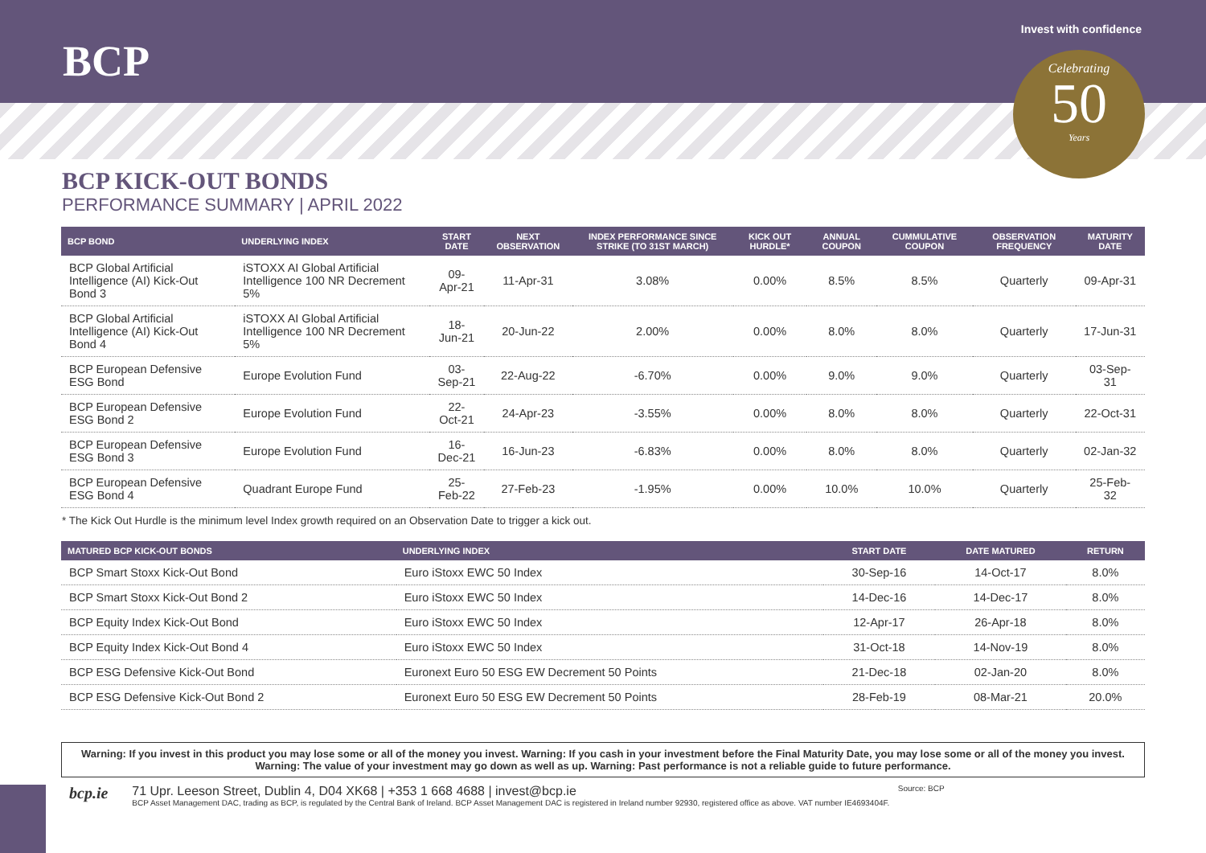BCP
Invest with confidence
Celebrating
50
Years
BCP KICK-OUT BONDS
PERFORMANCE SUMMARY | APRIL 2022
| BCP BOND | UNDERLYING INDEX | START DATE | NEXT OBSERVATION | INDEX PERFORMANCE SINCE STRIKE (TO 31ST MARCH) | KICK OUT HURDLE* | ANNUAL COUPON | CUMMULATIVE COUPON | OBSERVATION FREQUENCY | MATURITY DATE |
| --- | --- | --- | --- | --- | --- | --- | --- | --- | --- |
| BCP Global Artificial Intelligence (AI) Kick-Out Bond 3 | iSTOXX AI Global Artificial Intelligence 100 NR Decrement 5% | 09-Apr-21 | 11-Apr-31 | 3.08% | 0.00% | 8.5% | 8.5% | Quarterly | 09-Apr-31 |
| BCP Global Artificial Intelligence (AI) Kick-Out Bond 4 | iSTOXX AI Global Artificial Intelligence 100 NR Decrement 5% | 18-Jun-21 | 20-Jun-22 | 2.00% | 0.00% | 8.0% | 8.0% | Quarterly | 17-Jun-31 |
| BCP European Defensive ESG Bond | Europe Evolution Fund | 03-Sep-21 | 22-Aug-22 | -6.70% | 0.00% | 9.0% | 9.0% | Quarterly | 03-Sep-31 |
| BCP European Defensive ESG Bond 2 | Europe Evolution Fund | 22-Oct-21 | 24-Apr-23 | -3.55% | 0.00% | 8.0% | 8.0% | Quarterly | 22-Oct-31 |
| BCP European Defensive ESG Bond 3 | Europe Evolution Fund | 16-Dec-21 | 16-Jun-23 | -6.83% | 0.00% | 8.0% | 8.0% | Quarterly | 02-Jan-32 |
| BCP European Defensive ESG Bond 4 | Quadrant Europe Fund | 25-Feb-22 | 27-Feb-23 | -1.95% | 0.00% | 10.0% | 10.0% | Quarterly | 25-Feb-32 |
* The Kick Out Hurdle is the minimum level Index growth required on an Observation Date to trigger a kick out.
| MATURED BCP KICK-OUT BONDS | UNDERLYING INDEX | START DATE | DATE MATURED | RETURN |
| --- | --- | --- | --- | --- |
| BCP Smart Stoxx Kick-Out Bond | Euro iStoxx EWC 50 Index | 30-Sep-16 | 14-Oct-17 | 8.0% |
| BCP Smart Stoxx Kick-Out Bond 2 | Euro iStoxx EWC 50 Index | 14-Dec-16 | 14-Dec-17 | 8.0% |
| BCP Equity Index Kick-Out Bond | Euro iStoxx EWC 50 Index | 12-Apr-17 | 26-Apr-18 | 8.0% |
| BCP Equity Index Kick-Out Bond 4 | Euro iStoxx EWC 50 Index | 31-Oct-18 | 14-Nov-19 | 8.0% |
| BCP ESG Defensive Kick-Out Bond | Euronext Euro 50 ESG EW Decrement 50 Points | 21-Dec-18 | 02-Jan-20 | 8.0% |
| BCP ESG Defensive Kick-Out Bond 2 | Euronext Euro 50 ESG EW Decrement 50 Points | 28-Feb-19 | 08-Mar-21 | 20.0% |
Warning: If you invest in this product you may lose some or all of the money you invest. Warning: If you cash in your investment before the Final Maturity Date, you may lose some or all of the money you invest. Warning: The value of your investment may go down as well as up. Warning: Past performance is not a reliable guide to future performance.
bcp.ie
71 Upr. Leeson Street, Dublin 4, D04 XK68 | +353 1 668 4688 | invest@bcp.ie Source: BCP
BCP Asset Management DAC, trading as BCP, is regulated by the Central Bank of Ireland. BCP Asset Management DAC is registered in Ireland number 92930, registered office as above. VAT number IE4693404F.